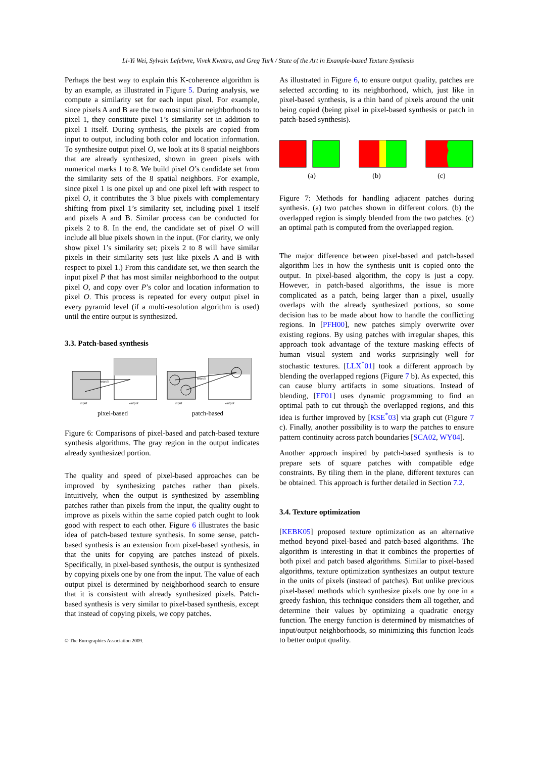Li-Yi Wei, Sylvain Lefebvre, Vivek Kwatra, and Greg Turk / State of the Art in Example-based Texture Synthesis
Perhaps the best way to explain this K-coherence algorithm is by an example, as illustrated in Figure 5. During analysis, we compute a similarity set for each input pixel. For example, since pixels A and B are the two most similar neighborhoods to pixel 1, they constitute pixel 1’s similarity set in addition to pixel 1 itself. During synthesis, the pixels are copied from input to output, including both color and location information. To synthesize output pixel O, we look at its 8 spatial neighbors that are already synthesized, shown in green pixels with numerical marks 1 to 8. We build pixel O’s candidate set from the similarity sets of the 8 spatial neighbors. For example, since pixel 1 is one pixel up and one pixel left with respect to pixel O, it contributes the 3 blue pixels with complementary shifting from pixel 1’s similarity set, including pixel 1 itself and pixels A and B. Similar process can be conducted for pixels 2 to 8. In the end, the candidate set of pixel O will include all blue pixels shown in the input. (For clarity, we only show pixel 1’s similarity set; pixels 2 to 8 will have similar pixels in their similarity sets just like pixels A and B with respect to pixel 1.) From this candidate set, we then search the input pixel P that has most similar neighborhood to the output pixel O, and copy over P’s color and location information to pixel O. This process is repeated for every output pixel in every pyramid level (if a multi-resolution algorithm is used) until the entire output is synthesized.
3.3. Patch-based synthesis
search
input
output
search
input
output
pixel-based
patch-based
Figure 6: Comparisons of pixel-based and patch-based texture synthesis algorithms. The gray region in the output indicates already synthesized portion.
The quality and speed of pixel-based approaches can be improved by synthesizing patches rather than pixels. Intuitively, when the output is synthesized by assembling patches rather than pixels from the input, the quality ought to improve as pixels within the same copied patch ought to look good with respect to each other. Figure 6 illustrates the basic idea of patch-based texture synthesis. In some sense, patch-based synthesis is an extension from pixel-based synthesis, in that the units for copying are patches instead of pixels. Specifically, in pixel-based synthesis, the output is synthesized by copying pixels one by one from the input. The value of each output pixel is determined by neighborhood search to ensure that it is consistent with already synthesized pixels. Patch-based synthesis is very similar to pixel-based synthesis, except that instead of copying pixels, we copy patches.
As illustrated in Figure 6, to ensure output quality, patches are selected according to its neighborhood, which, just like in pixel-based synthesis, is a thin band of pixels around the unit being copied (being pixel in pixel-based synthesis or patch in patch-based synthesis).
(a) (b) (c)
Figure 7: Methods for handling adjacent patches during synthesis. (a) two patches shown in different colors. (b) the overlapped region is simply blended from the two patches. (c) an optimal path is computed from the overlapped region.
The major difference between pixel-based and patch-based algorithm lies in how the synthesis unit is copied onto the output. In pixel-based algorithm, the copy is just a copy. However, in patch-based algorithms, the issue is more complicated as a patch, being larger than a pixel, usually overlaps with the already synthesized portions, so some decision has to be made about how to handle the conflicting regions. In [PFH00], new patches simply overwrite over existing regions. By using patches with irregular shapes, this approach took advantage of the texture masking effects of human visual system and works surprisingly well for stochastic textures. [LLX<sup>*</sup>01] took a different approach by blending the overlapped regions (Figure 7 b). As expected, this can cause blurry artifacts in some situations. Instead of blending, [EF01] uses dynamic programming to find an optimal path to cut through the overlapped regions, and this idea is further improved by [KSE<sup>*</sup>03] via graph cut (Figure 7 c). Finally, another possibility is to warp the patches to ensure pattern continuity across patch boundaries [SCA02, WY04].
Another approach inspired by patch-based synthesis is to prepare sets of square patches with compatible edge constraints. By tiling them in the plane, different textures can be obtained. This approach is further detailed in Section 7.2.
3.4. Texture optimization
[KEBK05] proposed texture optimization as an alternative method beyond pixel-based and patch-based algorithms. The algorithm is interesting in that it combines the properties of both pixel and patch based algorithms. Similar to pixel-based algorithms, texture optimization synthesizes an output texture in the units of pixels (instead of patches). But unlike previous pixel-based methods which synthesize pixels one by one in a greedy fashion, this technique considers them all together, and determine their values by optimizing a quadratic energy function. The energy function is determined by mismatches of input/output neighborhoods, so minimizing this function leads to better output quality.
© The Eurographics Association 2009.